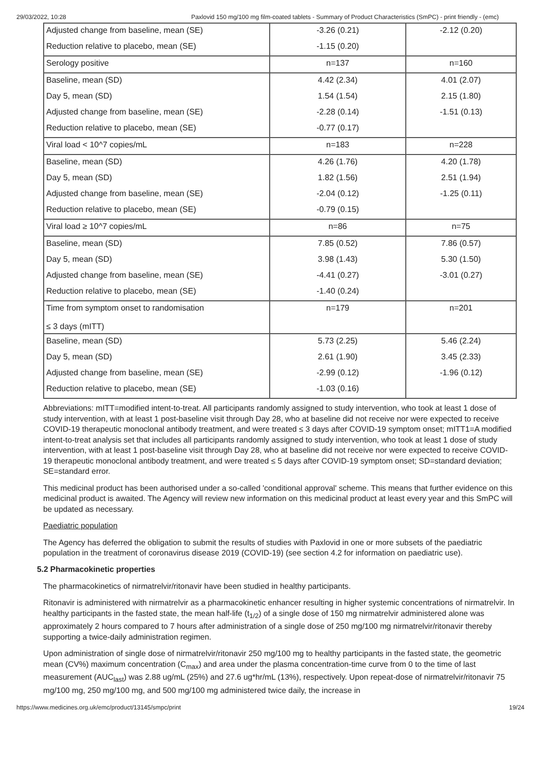29/03/2022, 10:28 Paxlovid 150 mg/100 mg film-coated tablets - Summary of Product Characteristics (SmPC) - print friendly - (emc)
| Adjusted change from baseline, mean (SE) | -3.26 (0.21) | -2.12 (0.20) |
| Reduction relative to placebo, mean (SE) | -1.15 (0.20) | |
| Serology positive | n=137 | n=160 |
| Baseline, mean (SD) | 4.42 (2.34) | 4.01 (2.07) |
| Day 5, mean (SD) | 1.54 (1.54) | 2.15 (1.80) |
| Adjusted change from baseline, mean (SE) | -2.28 (0.14) | -1.51 (0.13) |
| Reduction relative to placebo, mean (SE) | -0.77 (0.17) | |
| Viral load < 10^7 copies/mL | n=183 | n=228 |
| Baseline, mean (SD) | 4.26 (1.76) | 4.20 (1.78) |
| Day 5, mean (SD) | 1.82 (1.56) | 2.51 (1.94) |
| Adjusted change from baseline, mean (SE) | -2.04 (0.12) | -1.25 (0.11) |
| Reduction relative to placebo, mean (SE) | -0.79 (0.15) | |
| Viral load ≥ 10^7 copies/mL | n=86 | n=75 |
| Baseline, mean (SD) | 7.85 (0.52) | 7.86 (0.57) |
| Day 5, mean (SD) | 3.98 (1.43) | 5.30 (1.50) |
| Adjusted change from baseline, mean (SE) | -4.41 (0.27) | -3.01 (0.27) |
| Reduction relative to placebo, mean (SE) | -1.40 (0.24) | |
| Time from symptom onset to randomisation ≤ 3 days (mITT) | n=179 | n=201 |
| Baseline, mean (SD) | 5.73 (2.25) | 5.46 (2.24) |
| Day 5, mean (SD) | 2.61 (1.90) | 3.45 (2.33) |
| Adjusted change from baseline, mean (SE) | -2.99 (0.12) | -1.96 (0.12) |
| Reduction relative to placebo, mean (SE) | -1.03 (0.16) | |
Abbreviations: mITT=modified intent-to-treat. All participants randomly assigned to study intervention, who took at least 1 dose of study intervention, with at least 1 post-baseline visit through Day 28, who at baseline did not receive nor were expected to receive COVID-19 therapeutic monoclonal antibody treatment, and were treated ≤ 3 days after COVID-19 symptom onset; mITT1=A modified intent-to-treat analysis set that includes all participants randomly assigned to study intervention, who took at least 1 dose of study intervention, with at least 1 post-baseline visit through Day 28, who at baseline did not receive nor were expected to receive COVID-19 therapeutic monoclonal antibody treatment, and were treated ≤ 5 days after COVID-19 symptom onset; SD=standard deviation; SE=standard error.
This medicinal product has been authorised under a so-called 'conditional approval' scheme. This means that further evidence on this medicinal product is awaited. The Agency will review new information on this medicinal product at least every year and this SmPC will be updated as necessary.
Paediatric population
The Agency has deferred the obligation to submit the results of studies with Paxlovid in one or more subsets of the paediatric population in the treatment of coronavirus disease 2019 (COVID-19) (see section 4.2 for information on paediatric use).
5.2 Pharmacokinetic properties
The pharmacokinetics of nirmatrelvir/ritonavir have been studied in healthy participants.
Ritonavir is administered with nirmatrelvir as a pharmacokinetic enhancer resulting in higher systemic concentrations of nirmatrelvir. In healthy participants in the fasted state, the mean half-life (t<sub>1/2</sub>) of a single dose of 150 mg nirmatrelvir administered alone was approximately 2 hours compared to 7 hours after administration of a single dose of 250 mg/100 mg nirmatrelvir/ritonavir thereby supporting a twice-daily administration regimen.
Upon administration of single dose of nirmatrelvir/ritonavir 250 mg/100 mg to healthy participants in the fasted state, the geometric mean (CV%) maximum concentration (C<sub>max</sub>) and area under the plasma concentration-time curve from 0 to the time of last measurement (AUC<sub>last</sub>) was 2.88 ug/mL (25%) and 27.6 ug*hr/mL (13%), respectively. Upon repeat-dose of nirmatrelvir/ritonavir 75 mg/100 mg, 250 mg/100 mg, and 500 mg/100 mg administered twice daily, the increase in
https://www.medicines.org.uk/emc/product/13145/smpc/print 19/24